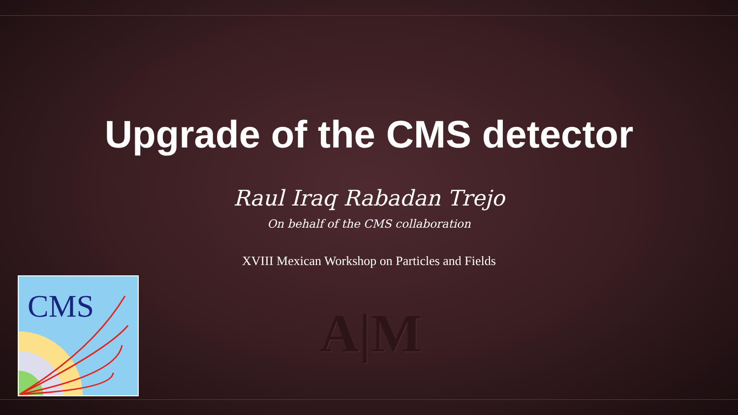Upgrade of the CMS detector
Raul Iraq Rabadan Trejo
On behalf of the CMS collaboration
XVIII Mexican Workshop on Particles and Fields
CMS
A|M